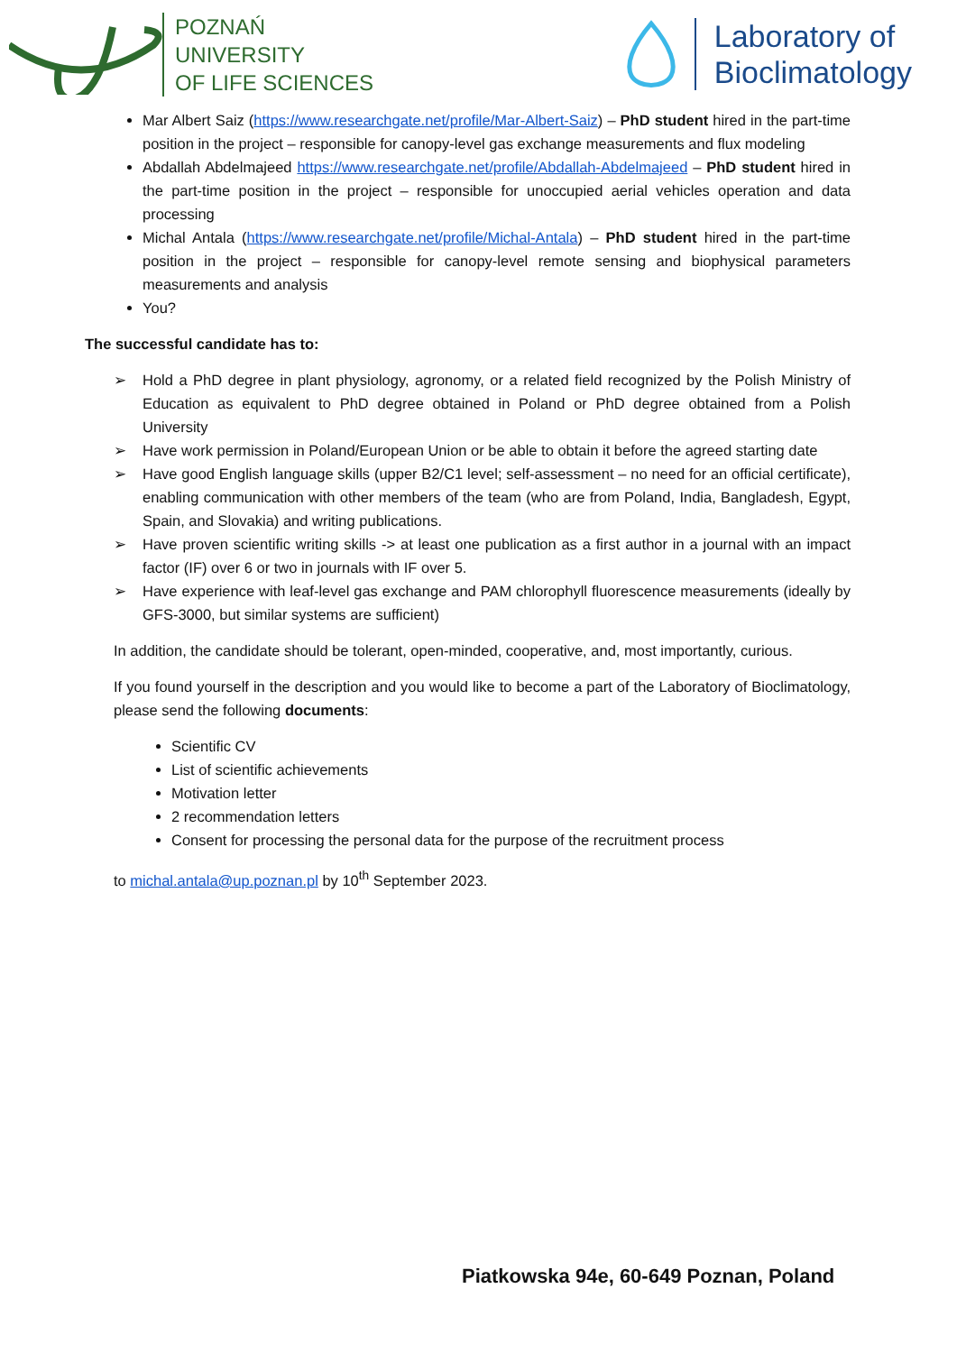POZNAŃ
UNIVERSITY
OF LIFE SCIENCES
Laboratory of
Bioclimatology
Mar Albert Saiz (https://www.researchgate.net/profile/Mar-Albert-Saiz) – PhD student hired in the part-time position in the project – responsible for canopy-level gas exchange measurements and flux modeling
Abdallah Abdelmajeed https://www.researchgate.net/profile/Abdallah-Abdelmajeed – PhD student hired in the part-time position in the project – responsible for unoccupied aerial vehicles operation and data processing
Michal Antala (https://www.researchgate.net/profile/Michal-Antala) – PhD student hired in the part-time position in the project – responsible for canopy-level remote sensing and biophysical parameters measurements and analysis
You?
The successful candidate has to:
➢ Hold a PhD degree in plant physiology, agronomy, or a related field recognized by the Polish Ministry of Education as equivalent to PhD degree obtained in Poland or PhD degree obtained from a Polish University
➢ Have work permission in Poland/European Union or be able to obtain it before the agreed starting date
➢ Have good English language skills (upper B2/C1 level; self-assessment – no need for an official certificate), enabling communication with other members of the team (who are from Poland, India, Bangladesh, Egypt, Spain, and Slovakia) and writing publications.
➢ Have proven scientific writing skills -> at least one publication as a first author in a journal with an impact factor (IF) over 6 or two in journals with IF over 5.
➢ Have experience with leaf-level gas exchange and PAM chlorophyll fluorescence measurements (ideally by GFS-3000, but similar systems are sufficient)
In addition, the candidate should be tolerant, open-minded, cooperative, and, most importantly, curious.
If you found yourself in the description and you would like to become a part of the Laboratory of Bioclimatology, please send the following documents:
Scientific CV
List of scientific achievements
Motivation letter
2 recommendation letters
Consent for processing the personal data for the purpose of the recruitment process
to michal.antala@up.poznan.pl by 10<sup>th</sup> September 2023.
Piatkowska 94e, 60-649 Poznan, Poland